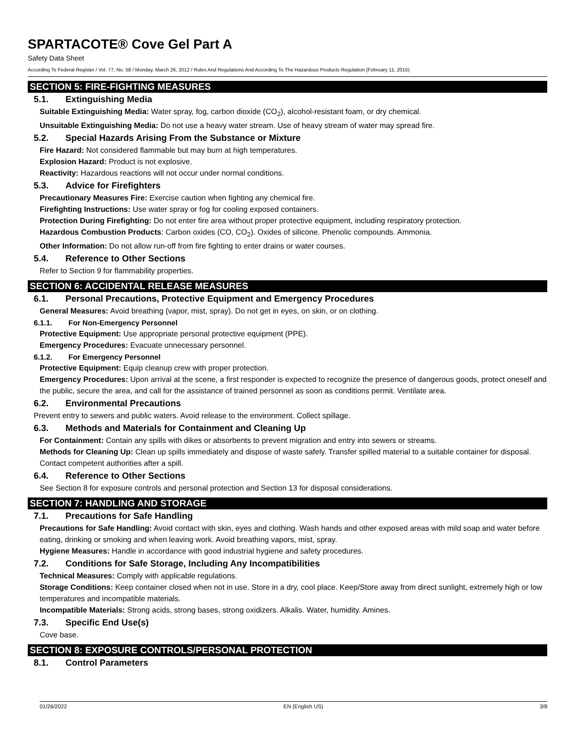SPARTACOTE® Cove Gel Part A
Safety Data Sheet
According To Federal Register / Vol. 77, No. 58 / Monday, March 26, 2012 / Rules And Regulations And According To The Hazardous Products Regulation (February 11, 2015).
SECTION 5: FIRE-FIGHTING MEASURES
5.1. Extinguishing Media
Suitable Extinguishing Media: Water spray, fog, carbon dioxide (CO<sub>2</sub>), alcohol-resistant foam, or dry chemical.
Unsuitable Extinguishing Media: Do not use a heavy water stream. Use of heavy stream of water may spread fire.
5.2. Special Hazards Arising From the Substance or Mixture
Fire Hazard: Not considered flammable but may burn at high temperatures.
Explosion Hazard: Product is not explosive.
Reactivity: Hazardous reactions will not occur under normal conditions.
5.3. Advice for Firefighters
Precautionary Measures Fire: Exercise caution when fighting any chemical fire.
Firefighting Instructions: Use water spray or fog for cooling exposed containers.
Protection During Firefighting: Do not enter fire area without proper protective equipment, including respiratory protection.
Hazardous Combustion Products: Carbon oxides (CO, CO<sub>2</sub>). Oxides of silicone. Phenolic compounds. Ammonia.
Other Information: Do not allow run-off from fire fighting to enter drains or water courses.
5.4. Reference to Other Sections
Refer to Section 9 for flammability properties.
SECTION 6: ACCIDENTAL RELEASE MEASURES
6.1. Personal Precautions, Protective Equipment and Emergency Procedures
General Measures: Avoid breathing (vapor, mist, spray). Do not get in eyes, on skin, or on clothing.
6.1.1. For Non-Emergency Personnel
Protective Equipment: Use appropriate personal protective equipment (PPE).
Emergency Procedures: Evacuate unnecessary personnel.
6.1.2. For Emergency Personnel
Protective Equipment: Equip cleanup crew with proper protection.
Emergency Procedures: Upon arrival at the scene, a first responder is expected to recognize the presence of dangerous goods, protect oneself and the public, secure the area, and call for the assistance of trained personnel as soon as conditions permit. Ventilate area.
6.2. Environmental Precautions
Prevent entry to sewers and public waters. Avoid release to the environment. Collect spillage.
6.3. Methods and Materials for Containment and Cleaning Up
For Containment: Contain any spills with dikes or absorbents to prevent migration and entry into sewers or streams.
Methods for Cleaning Up: Clean up spills immediately and dispose of waste safely. Transfer spilled material to a suitable container for disposal. Contact competent authorities after a spill.
6.4. Reference to Other Sections
See Section 8 for exposure controls and personal protection and Section 13 for disposal considerations.
SECTION 7: HANDLING AND STORAGE
7.1. Precautions for Safe Handling
Precautions for Safe Handling: Avoid contact with skin, eyes and clothing. Wash hands and other exposed areas with mild soap and water before eating, drinking or smoking and when leaving work. Avoid breathing vapors, mist, spray.
Hygiene Measures: Handle in accordance with good industrial hygiene and safety procedures.
7.2. Conditions for Safe Storage, Including Any Incompatibilities
Technical Measures: Comply with applicable regulations.
Storage Conditions: Keep container closed when not in use. Store in a dry, cool place. Keep/Store away from direct sunlight, extremely high or low temperatures and incompatible materials.
Incompatible Materials: Strong acids, strong bases, strong oxidizers. Alkalis. Water, humidity. Amines.
7.3. Specific End Use(s)
Cove base.
SECTION 8: EXPOSURE CONTROLS/PERSONAL PROTECTION
8.1. Control Parameters
01/26/2022 EN (English US) 3/8